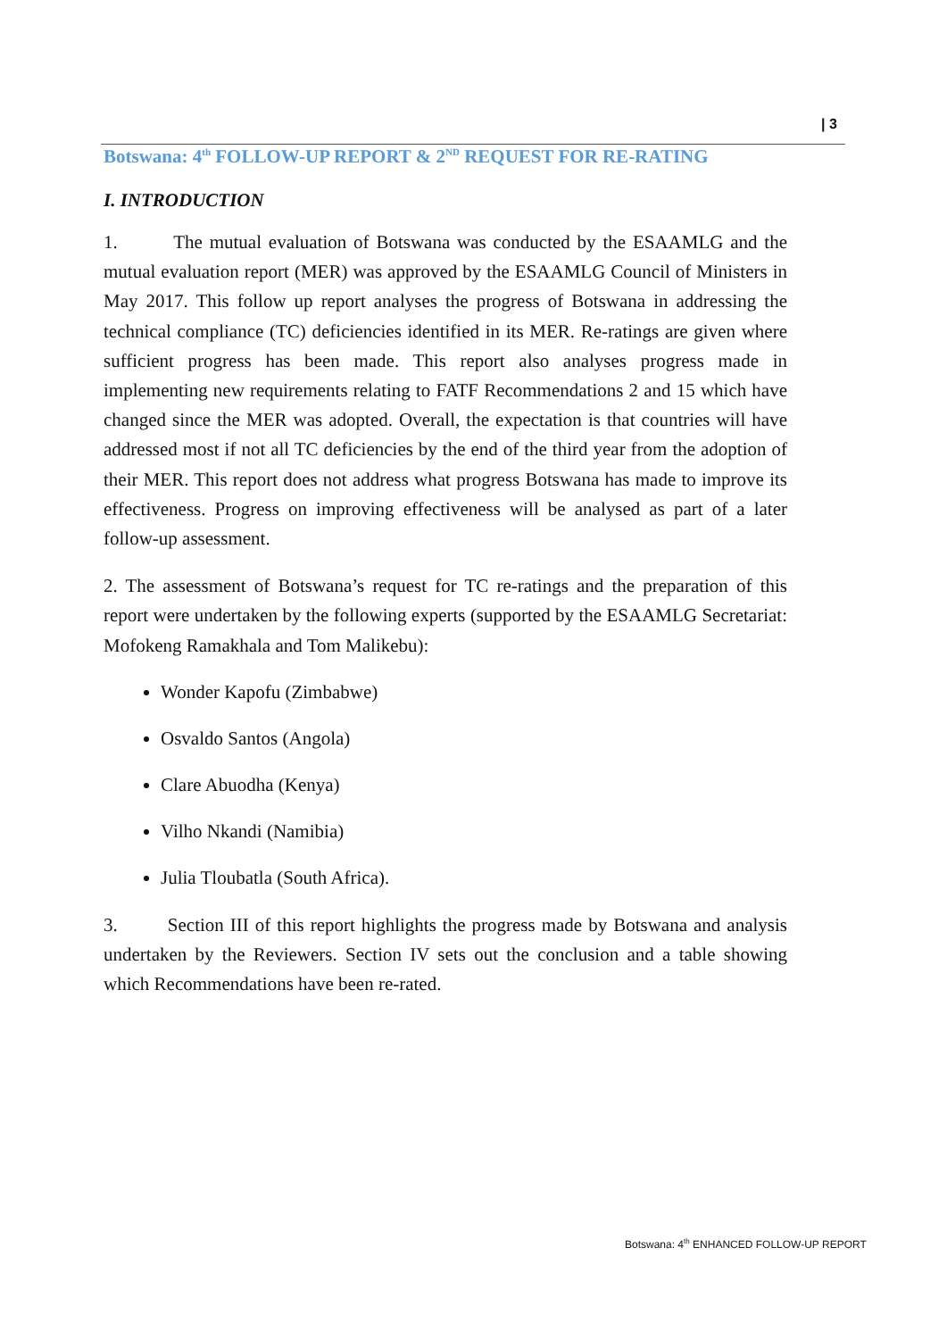| 3
Botswana: 4<sup>th</sup> FOLLOW-UP REPORT & 2<sup>ND</sup> REQUEST FOR RE-RATING
I. INTRODUCTION
1. The mutual evaluation of Botswana was conducted by the ESAAMLG and the mutual evaluation report (MER) was approved by the ESAAMLG Council of Ministers in May 2017. This follow up report analyses the progress of Botswana in addressing the technical compliance (TC) deficiencies identified in its MER. Re-ratings are given where sufficient progress has been made. This report also analyses progress made in implementing new requirements relating to FATF Recommendations 2 and 15 which have changed since the MER was adopted. Overall, the expectation is that countries will have addressed most if not all TC deficiencies by the end of the third year from the adoption of their MER. This report does not address what progress Botswana has made to improve its effectiveness. Progress on improving effectiveness will be analysed as part of a later follow-up assessment.
2. The assessment of Botswana’s request for TC re-ratings and the preparation of this report were undertaken by the following experts (supported by the ESAAMLG Secretariat: Mofokeng Ramakhala and Tom Malikebu):
Wonder Kapofu (Zimbabwe)
Osvaldo Santos (Angola)
Clare Abuodha (Kenya)
Vilho Nkandi (Namibia)
Julia Tloubatla (South Africa).
3. Section III of this report highlights the progress made by Botswana and analysis undertaken by the Reviewers. Section IV sets out the conclusion and a table showing which Recommendations have been re-rated.
Botswana: 4<sup>th</sup> ENHANCED FOLLOW-UP REPORT